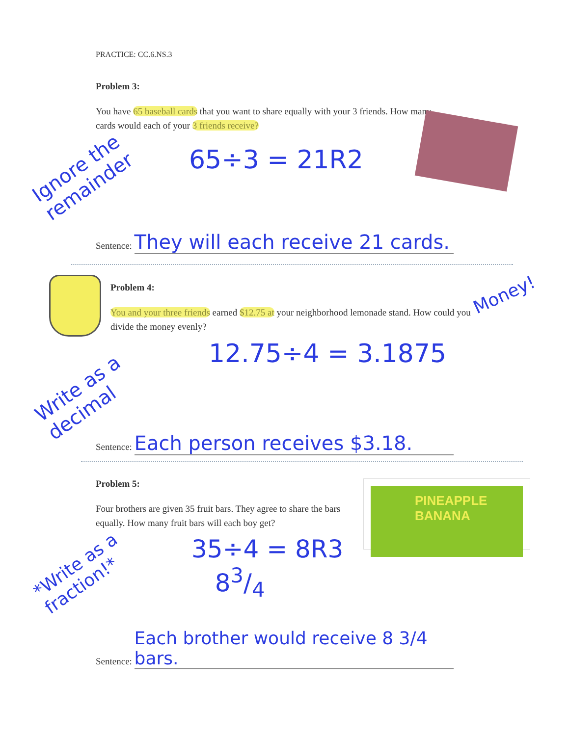PRACTICE: CC.6.NS.3
Problem 3:
You have 65 baseball cards that you want to share equally with your 3 friends. How many cards would each of your 3 friends receive?
Ignore the remainder
65÷3 = 21R2
Sentence: They will each receive 21 cards.
Problem 4:
You and your three friends earned $12.75 at your neighborhood lemonade stand. How could you divide the money evenly?
Money!
Write as a decimal
12.75÷4 = 3.1875
Sentence: Each person receives $3.18.
Problem 5:
Four brothers are given 35 fruit bars. They agree to share the bars equally. How many fruit bars will each boy get?
PINEAPPLE BANANA
*Write as a fraction!*
35÷4 = 8R3
83/4
Sentence: Each brother would receive 8 3/4 bars.